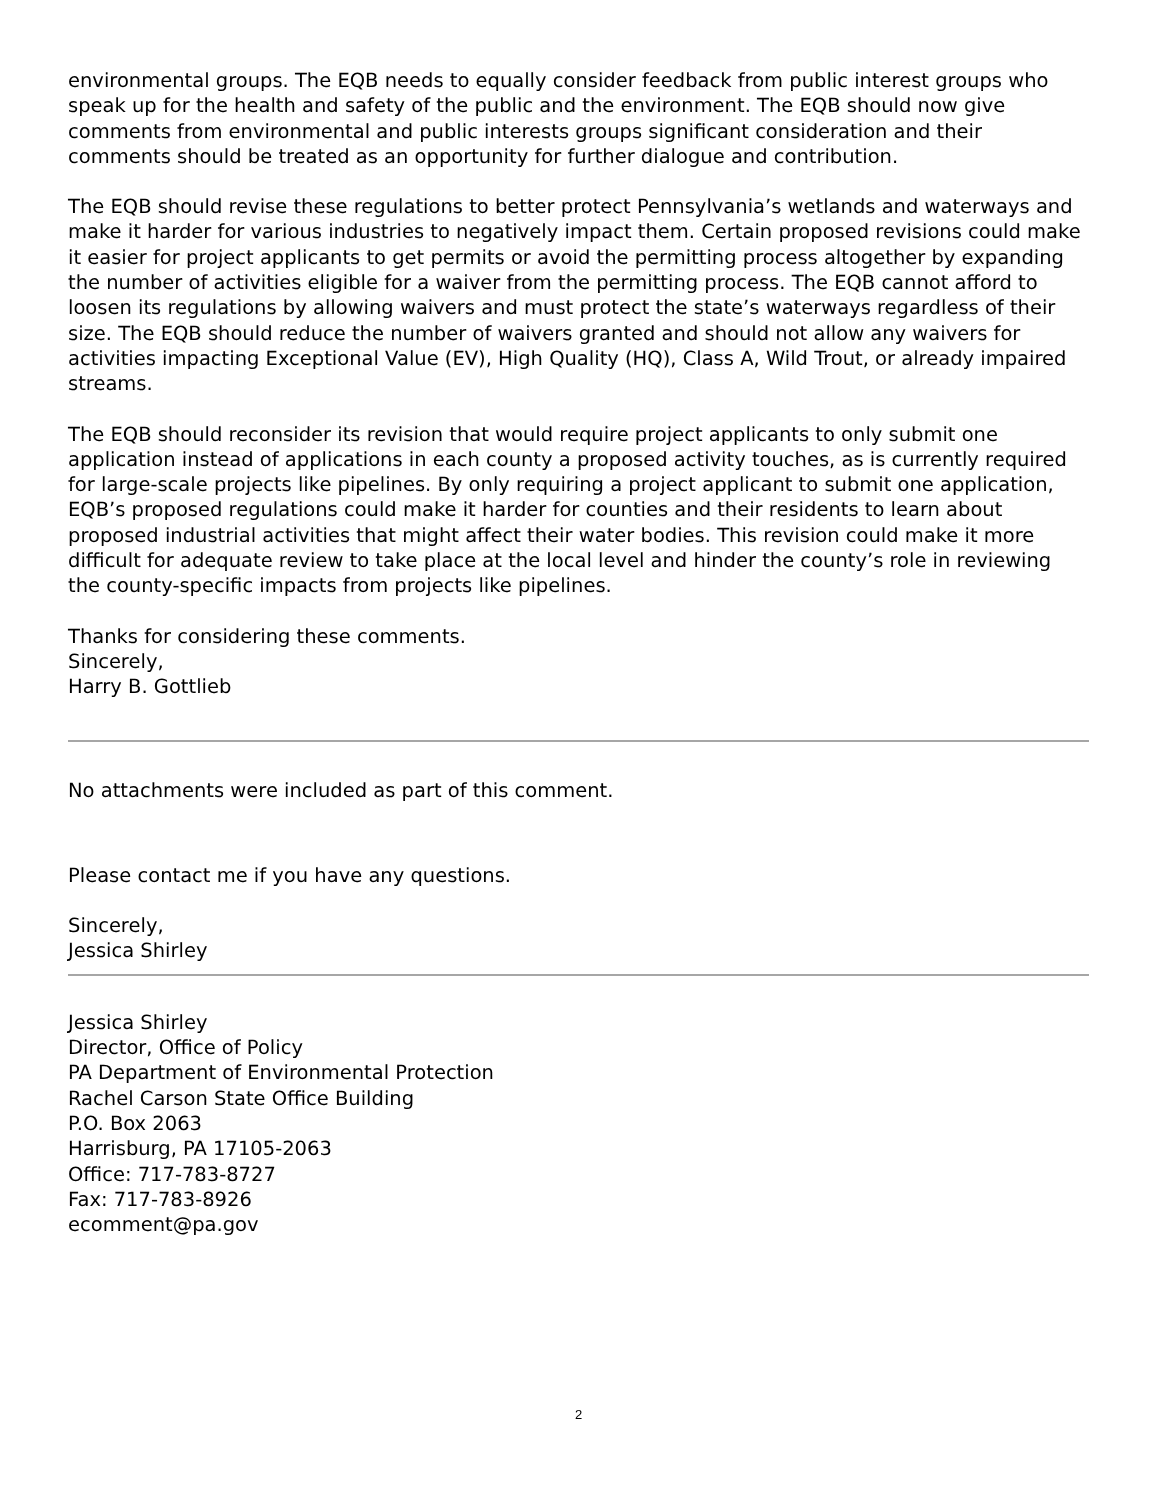environmental groups. The EQB needs to equally consider feedback from public interest groups who speak up for the health and safety of the public and the environment. The EQB should now give comments from environmental and public interests groups significant consideration and their comments should be treated as an opportunity for further dialogue and contribution.
The EQB should revise these regulations to better protect Pennsylvania’s wetlands and waterways and make it harder for various industries to negatively impact them. Certain proposed revisions could make it easier for project applicants to get permits or avoid the permitting process altogether by expanding the number of activities eligible for a waiver from the permitting process. The EQB cannot afford to loosen its regulations by allowing waivers and must protect the state’s waterways regardless of their size. The EQB should reduce the number of waivers granted and should not allow any waivers for activities impacting Exceptional Value (EV), High Quality (HQ), Class A, Wild Trout, or already impaired streams.
The EQB should reconsider its revision that would require project applicants to only submit one application instead of applications in each county a proposed activity touches, as is currently required for large-scale projects like pipelines. By only requiring a project applicant to submit one application, EQB’s proposed regulations could make it harder for counties and their residents to learn about proposed industrial activities that might affect their water bodies. This revision could make it more difficult for adequate review to take place at the local level and hinder the county’s role in reviewing the county-specific impacts from projects like pipelines.
Thanks for considering these comments.
Sincerely,
Harry B. Gottlieb
No attachments were included as part of this comment.
Please contact me if you have any questions.
Sincerely,
Jessica Shirley
Jessica Shirley
Director, Office of Policy
PA Department of Environmental Protection
Rachel Carson State Office Building
P.O. Box 2063
Harrisburg, PA 17105-2063
Office: 717-783-8727
Fax: 717-783-8926
ecomment@pa.gov
2